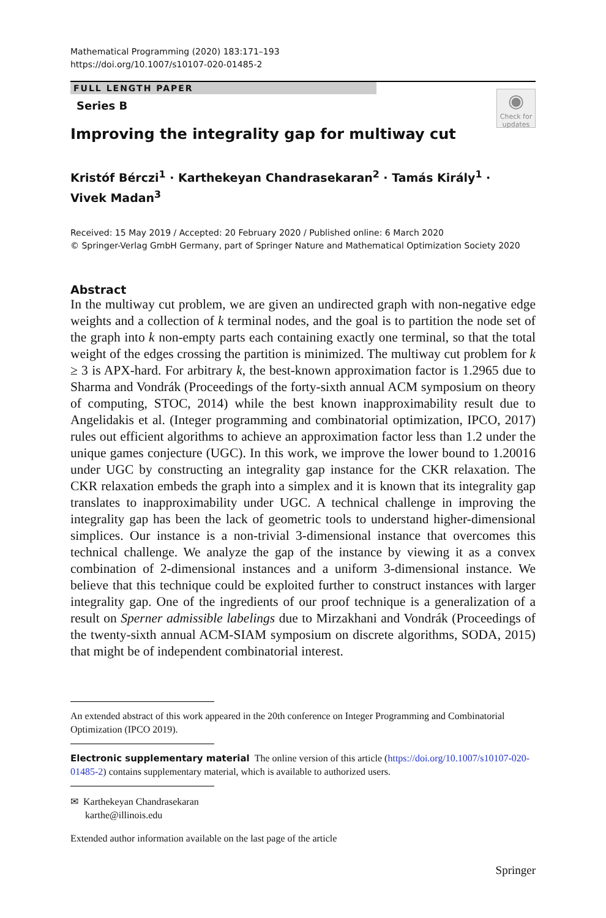Mathematical Programming (2020) 183:171–193
https://doi.org/10.1007/s10107-020-01485-2
FULL LENGTH PAPER
Series B
◉
Check for
updates
Improving the integrality gap for multiway cut
Kristóf Bérczi<sup>1</sup> · Karthekeyan Chandrasekaran<sup>2</sup> · Tamás Király<sup>1</sup> ·
Vivek Madan<sup>3</sup>
Received: 15 May 2019 / Accepted: 20 February 2020 / Published online: 6 March 2020
© Springer-Verlag GmbH Germany, part of Springer Nature and Mathematical Optimization Society 2020
Abstract
In the multiway cut problem, we are given an undirected graph with non-negative edge weights and a collection of k terminal nodes, and the goal is to partition the node set of the graph into k non-empty parts each containing exactly one terminal, so that the total weight of the edges crossing the partition is minimized. The multiway cut problem for k ≥ 3 is APX-hard. For arbitrary k, the best-known approximation factor is 1.2965 due to Sharma and Vondrák (Proceedings of the forty-sixth annual ACM symposium on theory of computing, STOC, 2014) while the best known inapproximability result due to Angelidakis et al. (Integer programming and combinatorial optimization, IPCO, 2017) rules out efficient algorithms to achieve an approximation factor less than 1.2 under the unique games conjecture (UGC). In this work, we improve the lower bound to 1.20016 under UGC by constructing an integrality gap instance for the CKR relaxation. The CKR relaxation embeds the graph into a simplex and it is known that its integrality gap translates to inapproximability under UGC. A technical challenge in improving the integrality gap has been the lack of geometric tools to understand higher-dimensional simplices. Our instance is a non-trivial 3-dimensional instance that overcomes this technical challenge. We analyze the gap of the instance by viewing it as a convex combination of 2-dimensional instances and a uniform 3-dimensional instance. We believe that this technique could be exploited further to construct instances with larger integrality gap. One of the ingredients of our proof technique is a generalization of a result on Sperner admissible labelings due to Mirzakhani and Vondrák (Proceedings of the twenty-sixth annual ACM-SIAM symposium on discrete algorithms, SODA, 2015) that might be of independent combinatorial interest.
An extended abstract of this work appeared in the 20th conference on Integer Programming and Combinatorial Optimization (IPCO 2019).
Electronic supplementary material The online version of this article (https://doi.org/10.1007/s10107-020-01485-2) contains supplementary material, which is available to authorized users.
✉ Karthekeyan Chandrasekaran
karthe@illinois.edu
Extended author information available on the last page of the article
Springer